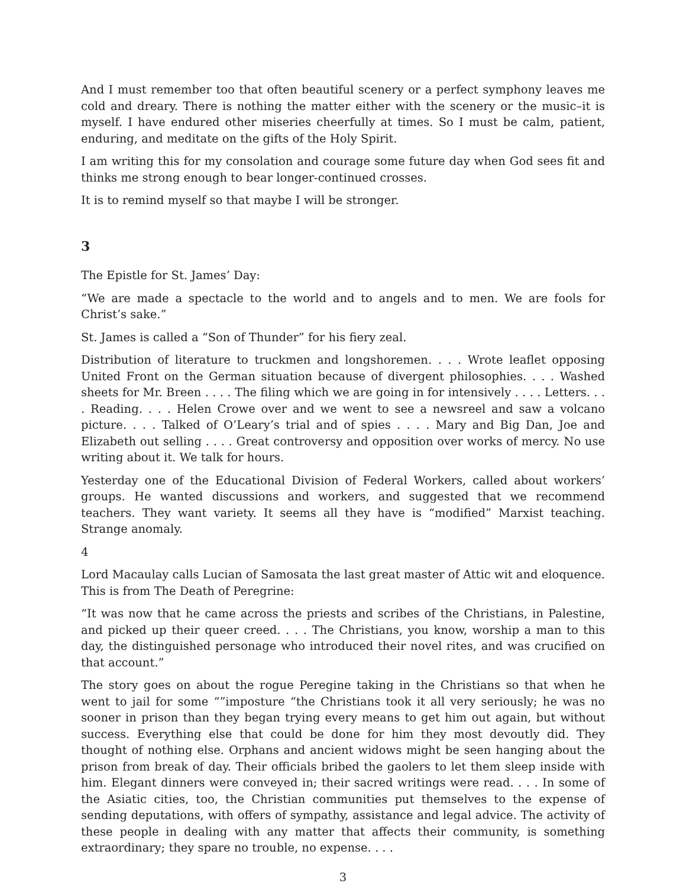And I must remember too that often beautiful scenery or a perfect symphony leaves me cold and dreary. There is nothing the matter either with the scenery or the music–it is myself. I have endured other miseries cheerfully at times. So I must be calm, patient, enduring, and meditate on the gifts of the Holy Spirit.
I am writing this for my consolation and courage some future day when God sees fit and thinks me strong enough to bear longer-continued crosses.
It is to remind myself so that maybe I will be stronger.
3
The Epistle for St. James’ Day:
“We are made a spectacle to the world and to angels and to men. We are fools for Christ’s sake.”
St. James is called a “Son of Thunder” for his fiery zeal.
Distribution of literature to truckmen and longshoremen. . . . Wrote leaflet opposing United Front on the German situation because of divergent philosophies. . . . Washed sheets for Mr. Breen . . . . The filing which we are going in for intensively . . . . Letters. . . . Reading. . . . Helen Crowe over and we went to see a newsreel and saw a volcano picture. . . . Talked of O’Leary’s trial and of spies . . . . Mary and Big Dan, Joe and Elizabeth out selling . . . . Great controversy and opposition over works of mercy. No use writing about it. We talk for hours.
Yesterday one of the Educational Division of Federal Workers, called about workers’ groups. He wanted discussions and workers, and suggested that we recommend teachers. They want variety. It seems all they have is “modified” Marxist teaching. Strange anomaly.
4
Lord Macaulay calls Lucian of Samosata the last great master of Attic wit and eloquence. This is from The Death of Peregrine:
“It was now that he came across the priests and scribes of the Christians, in Palestine, and picked up their queer creed. . . . The Christians, you know, worship a man to this day, the distinguished personage who introduced their novel rites, and was crucified on that account.”
The story goes on about the rogue Peregine taking in the Christians so that when he went to jail for some “”imposture “the Christians took it all very seriously; he was no sooner in prison than they began trying every means to get him out again, but without success. Everything else that could be done for him they most devoutly did. They thought of nothing else. Orphans and ancient widows might be seen hanging about the prison from break of day. Their officials bribed the gaolers to let them sleep inside with him. Elegant dinners were conveyed in; their sacred writings were read. . . . In some of the Asiatic cities, too, the Christian communities put themselves to the expense of sending deputations, with offers of sympathy, assistance and legal advice. The activity of these people in dealing with any matter that affects their community, is something extraordinary; they spare no trouble, no expense. . . .
3